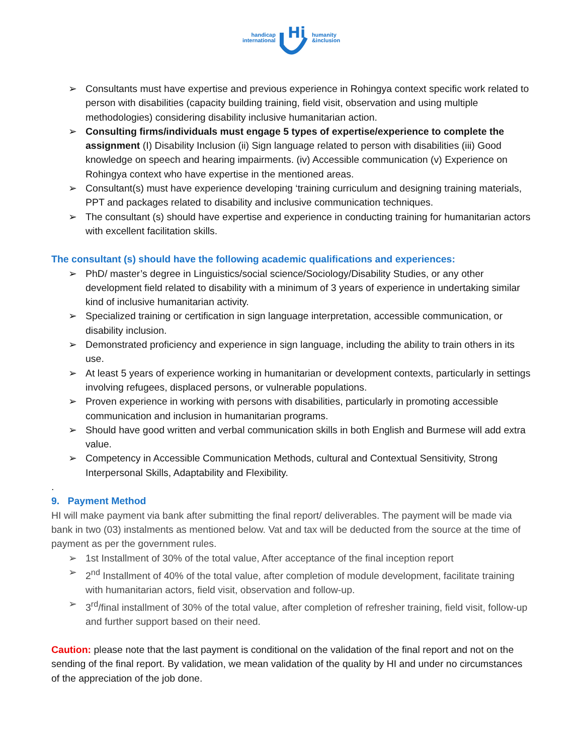handicap
international
Hi
humanity
&inclusion
➢ Consultants must have expertise and previous experience in Rohingya context specific work related to person with disabilities (capacity building training, field visit, observation and using multiple methodologies) considering disability inclusive humanitarian action.
➢ Consulting firms/individuals must engage 5 types of expertise/experience to complete the assignment (I) Disability Inclusion (ii) Sign language related to person with disabilities (iii) Good knowledge on speech and hearing impairments. (iv) Accessible communication (v) Experience on Rohingya context who have expertise in the mentioned areas.
➢ Consultant(s) must have experience developing ‘training curriculum and designing training materials, PPT and packages related to disability and inclusive communication techniques.
➢ The consultant (s) should have expertise and experience in conducting training for humanitarian actors with excellent facilitation skills.
The consultant (s) should have the following academic qualifications and experiences:
➢ PhD/ master’s degree in Linguistics/social science/Sociology/Disability Studies, or any other development field related to disability with a minimum of 3 years of experience in undertaking similar kind of inclusive humanitarian activity.
➢ Specialized training or certification in sign language interpretation, accessible communication, or disability inclusion.
➢ Demonstrated proficiency and experience in sign language, including the ability to train others in its use.
➢ At least 5 years of experience working in humanitarian or development contexts, particularly in settings involving refugees, displaced persons, or vulnerable populations.
➢ Proven experience in working with persons with disabilities, particularly in promoting accessible communication and inclusion in humanitarian programs.
➢ Should have good written and verbal communication skills in both English and Burmese will add extra value.
➢ Competency in Accessible Communication Methods, cultural and Contextual Sensitivity, Strong Interpersonal Skills, Adaptability and Flexibility.
.
9. Payment Method
HI will make payment via bank after submitting the final report/ deliverables. The payment will be made via bank in two (03) instalments as mentioned below. Vat and tax will be deducted from the source at the time of payment as per the government rules.
➢ 1st Installment of 30% of the total value, After acceptance of the final inception report
➢ 2<sup>nd</sup> Installment of 40% of the total value, after completion of module development, facilitate training with humanitarian actors, field visit, observation and follow-up.
➢ 3<sup>rd</sup>/final installment of 30% of the total value, after completion of refresher training, field visit, follow-up and further support based on their need.
Caution: please note that the last payment is conditional on the validation of the final report and not on the sending of the final report. By validation, we mean validation of the quality by HI and under no circumstances of the appreciation of the job done.